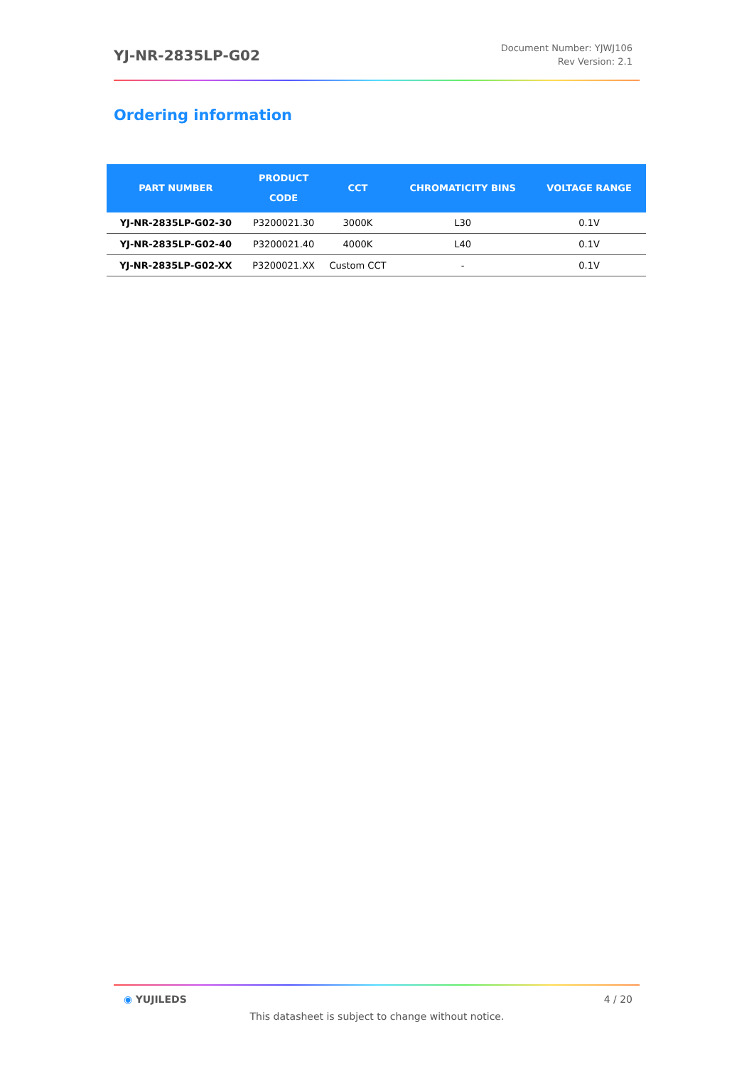YJ-NR-2835LP-G02
Document Number: YJWJ106
Rev Version: 2.1
Ordering information
| PART NUMBER | PRODUCT CODE | CCT | CHROMATICITY BINS | VOLTAGE RANGE |
| --- | --- | --- | --- | --- |
| YJ-NR-2835LP-G02-30 | P3200021.30 | 3000K | L30 | 0.1V |
| YJ-NR-2835LP-G02-40 | P3200021.40 | 4000K | L40 | 0.1V |
| YJ-NR-2835LP-G02-XX | P3200021.XX | Custom CCT | - | 0.1V |
◉ YUJILEDS 4 / 20
This datasheet is subject to change without notice.